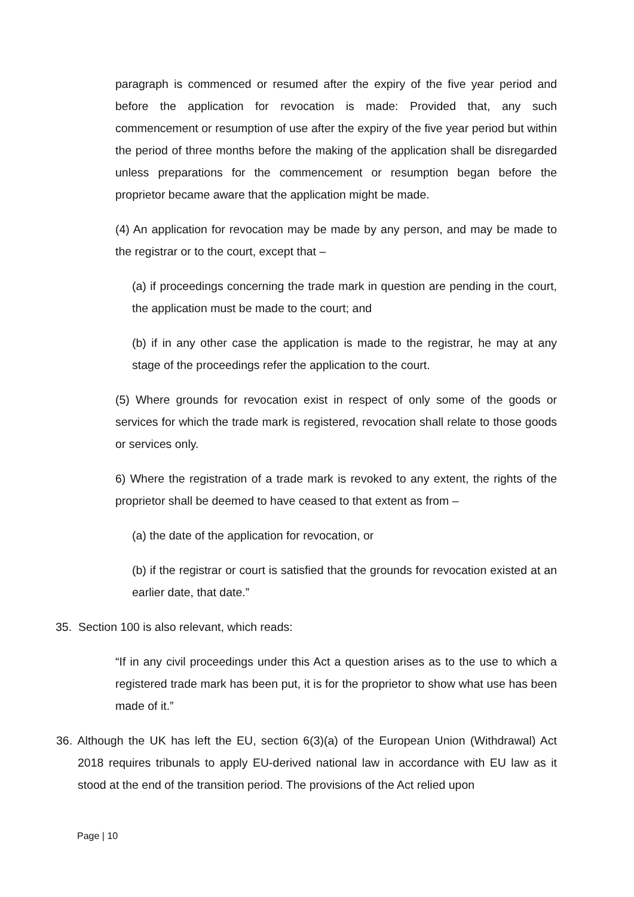paragraph is commenced or resumed after the expiry of the five year period and before the application for revocation is made: Provided that, any such commencement or resumption of use after the expiry of the five year period but within the period of three months before the making of the application shall be disregarded unless preparations for the commencement or resumption began before the proprietor became aware that the application might be made.
(4) An application for revocation may be made by any person, and may be made to the registrar or to the court, except that –
(a) if proceedings concerning the trade mark in question are pending in the court, the application must be made to the court; and
(b) if in any other case the application is made to the registrar, he may at any stage of the proceedings refer the application to the court.
(5) Where grounds for revocation exist in respect of only some of the goods or services for which the trade mark is registered, revocation shall relate to those goods or services only.
6) Where the registration of a trade mark is revoked to any extent, the rights of the proprietor shall be deemed to have ceased to that extent as from –
(a) the date of the application for revocation, or
(b) if the registrar or court is satisfied that the grounds for revocation existed at an earlier date, that date.”
35. Section 100 is also relevant, which reads:
“If in any civil proceedings under this Act a question arises as to the use to which a registered trade mark has been put, it is for the proprietor to show what use has been made of it.”
36. Although the UK has left the EU, section 6(3)(a) of the European Union (Withdrawal) Act 2018 requires tribunals to apply EU-derived national law in accordance with EU law as it stood at the end of the transition period. The provisions of the Act relied upon
Page | 10